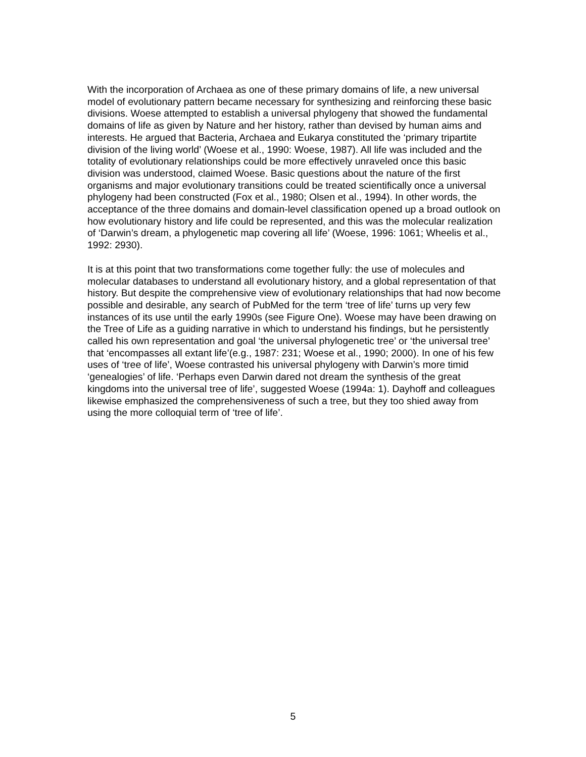With the incorporation of Archaea as one of these primary domains of life, a new universal model of evolutionary pattern became necessary for synthesizing and reinforcing these basic divisions. Woese attempted to establish a universal phylogeny that showed the fundamental domains of life as given by Nature and her history, rather than devised by human aims and interests. He argued that Bacteria, Archaea and Eukarya constituted the ‘primary tripartite division of the living world’ (Woese et al., 1990: Woese, 1987). All life was included and the totality of evolutionary relationships could be more effectively unraveled once this basic division was understood, claimed Woese. Basic questions about the nature of the first organisms and major evolutionary transitions could be treated scientifically once a universal phylogeny had been constructed (Fox et al., 1980; Olsen et al., 1994). In other words, the acceptance of the three domains and domain-level classification opened up a broad outlook on how evolutionary history and life could be represented, and this was the molecular realization of ‘Darwin’s dream, a phylogenetic map covering all life’ (Woese, 1996: 1061; Wheelis et al., 1992: 2930).
It is at this point that two transformations come together fully: the use of molecules and molecular databases to understand all evolutionary history, and a global representation of that history. But despite the comprehensive view of evolutionary relationships that had now become possible and desirable, any search of PubMed for the term ‘tree of life’ turns up very few instances of its use until the early 1990s (see Figure One). Woese may have been drawing on the Tree of Life as a guiding narrative in which to understand his findings, but he persistently called his own representation and goal ‘the universal phylogenetic tree’ or ‘the universal tree’ that ‘encompasses all extant life’(e.g., 1987: 231; Woese et al., 1990; 2000). In one of his few uses of ‘tree of life’, Woese contrasted his universal phylogeny with Darwin’s more timid ‘genealogies’ of life. ‘Perhaps even Darwin dared not dream the synthesis of the great kingdoms into the universal tree of life’, suggested Woese (1994a: 1). Dayhoff and colleagues likewise emphasized the comprehensiveness of such a tree, but they too shied away from using the more colloquial term of ‘tree of life’.
5